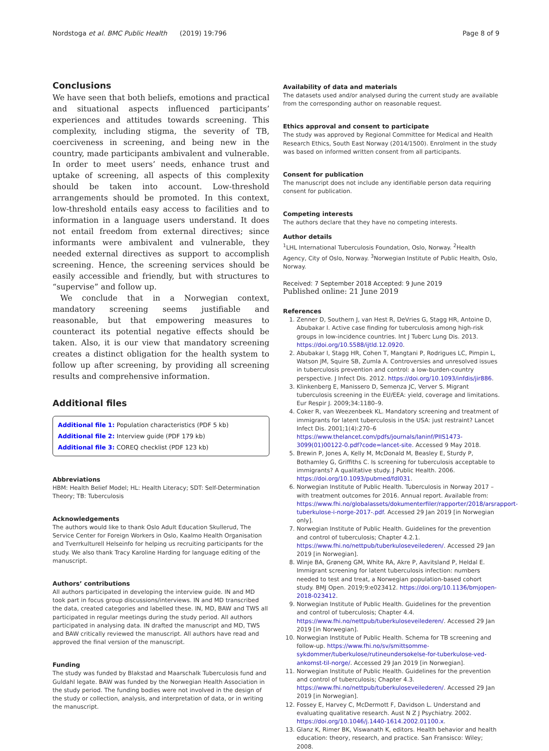Nordstoga et al. BMC Public Health (2019) 19:796 Page 8 of 9
Conclusions
We have seen that both beliefs, emotions and practical and situational aspects influenced participants’ experiences and attitudes towards screening. This complexity, including stigma, the severity of TB, coerciveness in screening, and being new in the country, made participants ambivalent and vulnerable. In order to meet users’ needs, enhance trust and uptake of screening, all aspects of this complexity should be taken into account. Low-threshold arrangements should be promoted. In this context, low-threshold entails easy access to facilities and to information in a language users understand. It does not entail freedom from external directives; since informants were ambivalent and vulnerable, they needed external directives as support to accomplish screening. Hence, the screening services should be easily accessible and friendly, but with structures to “supervise” and follow up.
We conclude that in a Norwegian context, mandatory screening seems justifiable and reasonable, but that empowering measures to counteract its potential negative effects should be taken. Also, it is our view that mandatory screening creates a distinct obligation for the health system to follow up after screening, by providing all screening results and comprehensive information.
Additional files
Additional file 1: Population characteristics (PDF 5 kb)
Additional file 2: Interview guide (PDF 179 kb)
Additional file 3: COREQ checklist (PDF 123 kb)
Abbreviations
HBM: Health Belief Model; HL: Health Literacy; SDT: Self-Determination Theory; TB: Tuberculosis
Acknowledgements
The authors would like to thank Oslo Adult Education Skullerud, The Service Center for Foreign Workers in Oslo, Kaalmo Health Organisation and Tverrkulturell Helseinfo for helping us recruiting participants for the study. We also thank Tracy Karoline Harding for language editing of the manuscript.
Authors’ contributions
All authors participated in developing the interview guide. IN and MD took part in focus group discussions/interviews. IN and MD transcribed the data, created categories and labelled these. IN, MD, BAW and TWS all participated in regular meetings during the study period. All authors participated in analysing data. IN drafted the manuscript and MD, TWS and BAW critically reviewed the manuscript. All authors have read and approved the final version of the manuscript.
Funding
The study was funded by Blakstad and Maarschalk Tuberculosis fund and Guldahl legate. BAW was funded by the Norwegian Health Association in the study period. The funding bodies were not involved in the design of the study or collection, analysis, and interpretation of data, or in writing the manuscript.
Availability of data and materials
The datasets used and/or analysed during the current study are available from the corresponding author on reasonable request.
Ethics approval and consent to participate
The study was approved by Regional Committee for Medical and Health Research Ethics, South East Norway (2014/1500). Enrolment in the study was based on informed written consent from all participants.
Consent for publication
The manuscript does not include any identifiable person data requiring consent for publication.
Competing interests
The authors declare that they have no competing interests.
Author details
<sup>1</sup> LHL International Tuberculosis Foundation, Oslo, Norway. <sup>2</sup>Health Agency, City of Oslo, Norway. <sup>3</sup>Norwegian Institute of Public Health, Oslo, Norway.
Received: 7 September 2018 Accepted: 9 June 2019
Published online: 21 June 2019
References
1. Zenner D, Southern J, van Hest R, DeVries G, Stagg HR, Antoine D, Abubakar I. Active case finding for tuberculosis among high-risk groups in low-incidence countries. Int J Tuberc Lung Dis. 2013. https://doi.org/10.5588/ijtld.12.0920.
2. Abubakar I, Stagg HR, Cohen T, Mangtani P, Rodrigues LC, Pimpin L, Watson JM, Squire SB, Zumla A. Controversies and unresolved issues in tuberculosis prevention and control: a low-burden-country perspective. J Infect Dis. 2012. https://doi.org/10.1093/infdis/jir886.
3. Klinkenberg E, Manissero D, Semenza JC, Verver S. Migrant tuberculosis screening in the EU/EEA: yield, coverage and limitations. Eur Respir J. 2009;34:1180–9.
4. Coker R, van Weezenbeek KL. Mandatory screening and treatment of immigrants for latent tuberculosis in the USA: just restraint? Lancet Infect Dis. 2001;1(4):270–6 https://www.thelancet.com/pdfs/journals/laninf/PIIS1473-3099(01)00122-0.pdf?code=lancet-site. Accessed 9 May 2018.
5. Brewin P, Jones A, Kelly M, McDonald M, Beasley E, Sturdy P, Bothamley G, Griffiths C. Is screening for tuberculosis acceptable to immigrants? A qualitative study. J Public Health. 2006. https://doi.org/10.1093/pubmed/fdl031.
6. Norwegian Institute of Public Health. Tuberculosis in Norway 2017 – with treatment outcomes for 2016. Annual report. Available from: https://www.fhi.no/globalassets/dokumenterfiler/rapporter/2018/arsrapport-tuberkulose-i-norge-2017-.pdf. Accessed 29 Jan 2019 [in Norwegian only].
7. Norwegian Institute of Public Health. Guidelines for the prevention and control of tuberculosis; Chapter 4.2.1. https://www.fhi.no/nettpub/tuberkuloseveilederen/. Accessed 29 Jan 2019 [in Norwegian].
8. Winje BA, Grøneng GM, White RA, Akre P, Aavitsland P, Heldal E. Immigrant screening for latent tuberculosis infection: numbers needed to test and treat, a Norwegian population-based cohort study. BMJ Open. 2019;9:e023412. https://doi.org/10.1136/bmjopen-2018-023412.
9. Norwegian Institute of Public Health. Guidelines for the prevention and control of tuberculosis; Chapter 4.4. https://www.fhi.no/nettpub/tuberkuloseveilederen/. Accessed 29 Jan 2019 [in Norwegian].
10. Norwegian Institute of Public Health. Schema for TB screening and follow-up. https://www.fhi.no/sv/smittsomme-sykdommer/tuberkulose/rutineundersokelse-for-tuberkulose-ved-ankomst-til-norge/. Accessed 29 Jan 2019 [in Norwegian].
11. Norwegian Institute of Public Health. Guidelines for the prevention and control of tuberculosis; Chapter 4.3. https://www.fhi.no/nettpub/tuberkuloseveilederen/. Accessed 29 Jan 2019 [in Norwegian].
12. Fossey E, Harvey C, McDermott F, Davidson L. Understand and evaluating qualitative research. Aust N Z J Psychiatry. 2002. https://doi.org/10.1046/j.1440-1614.2002.01100.x.
13. Glanz K, Rimer BK, Viswanath K, editors. Health behavior and health education: theory, research, and practice. San Fransisco: Wiley; 2008.